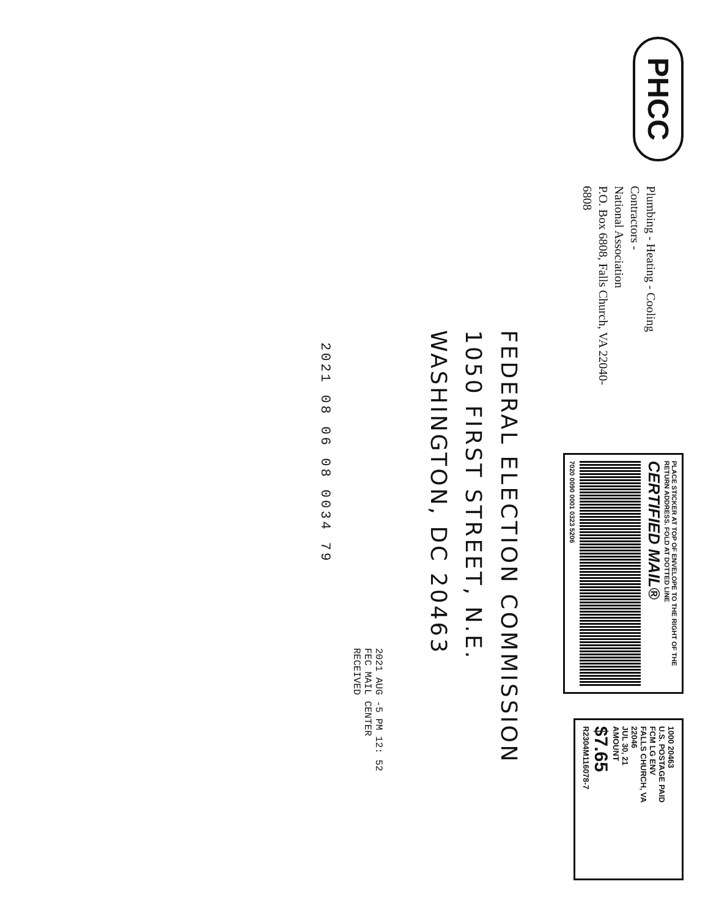PHCC
Plumbing - Heating - Cooling Contractors -
National Association
P.O. Box 6808, Falls Church, VA 22040-6808
PLACE STICKER AT TOP OF ENVELOPE TO THE RIGHT OF THE RETURN ADDRESS. FOLD AT DOTTED LINE
CERTIFIED MAIL®
7020 0090 0001 0323 5206
1000 20463
U.S. POSTAGE PAID
FCM LG ENV
FALLS CHURCH, VA
22046
JUL 30, 21
AMOUNT
$7.65
R2304M116078-7
FEDERAL ELECTION COMMISSION
1050 FIRST STREET, N.E.
WASHINGTON, DC 20463
2021 AUG -5 PM 12: 52
FEC MAIL CENTER
RECEIVED
2021 08 06 08 0034 79